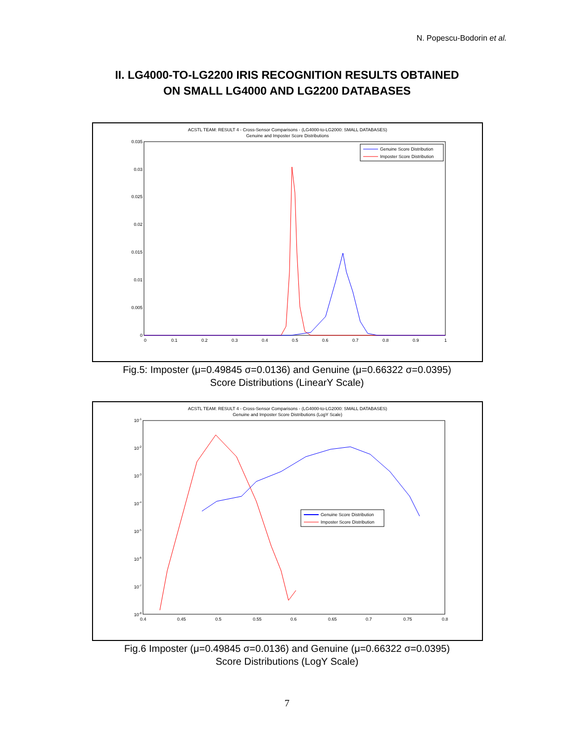N. Popescu-Bodorin et al.
II. LG4000-TO-LG2200 IRIS RECOGNITION RESULTS OBTAINED
ON SMALL LG4000 AND LG2200 DATABASES
ACSTL TEAM: RESULT 4 - Cross-Sensor Comparisons - (LG4000-to-LG2000: SMALL DATABASES)
Genuine and Imposter Score Distributions
0.035
0.03
0.025
0.02
0.015
0.01
0.005
0
0
0.1
0.2
0.3
0.4
0.5
0.6
0.7
0.8
0.9
1
Genuine Score Distribution
Imposter Score Distribution
Fig.5: Imposter (μ=0.49845 σ=0.0136) and Genuine (μ=0.66322 σ=0.0395)
Score Distributions (LinearY Scale)
ACSTL TEAM: RESULT 4 - Cross-Sensor Comparisons - (LG4000-to-LG2000: SMALL DATABASES)
Genuine and Imposter Score Distributions (LogY Scale)
10-1
10-2
10-3
10-4
10-5
10-6
10-7
10-8
0.4
0.45
0.5
0.55
0.6
0.65
0.7
0.75
0.8
Genuine Score Distribution
Imposter Score Distribution
Fig.6 Imposter (μ=0.49845 σ=0.0136) and Genuine (μ=0.66322 σ=0.0395)
Score Distributions (LogY Scale)
7